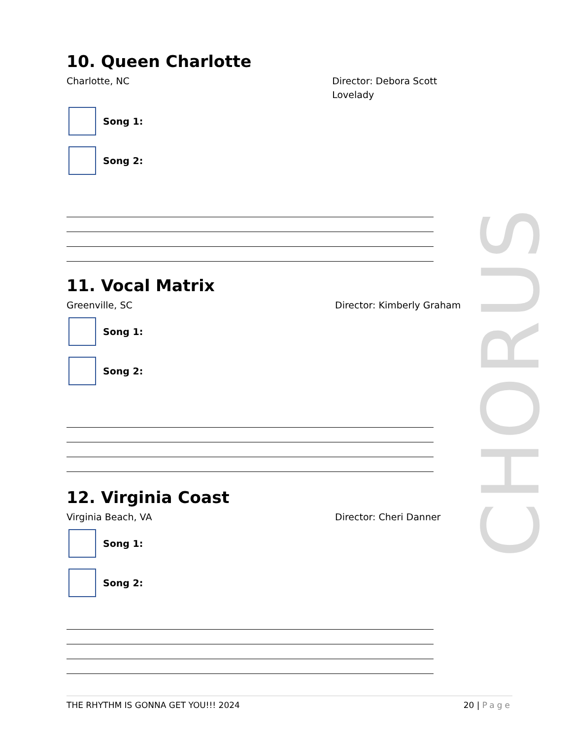10. Queen Charlotte
Charlotte, NC Director: Debora Scott Lovelady
Song 1:
Song 2:
11. Vocal Matrix
Greenville, SC Director: Kimberly Graham
Song 1:
Song 2:
12. Virginia Coast
Virginia Beach, VA Director: Cheri Danner
Song 1:
Song 2:
CHORUS
THE RHYTHM IS GONNA GET YOU!!! 2024
20 | Page